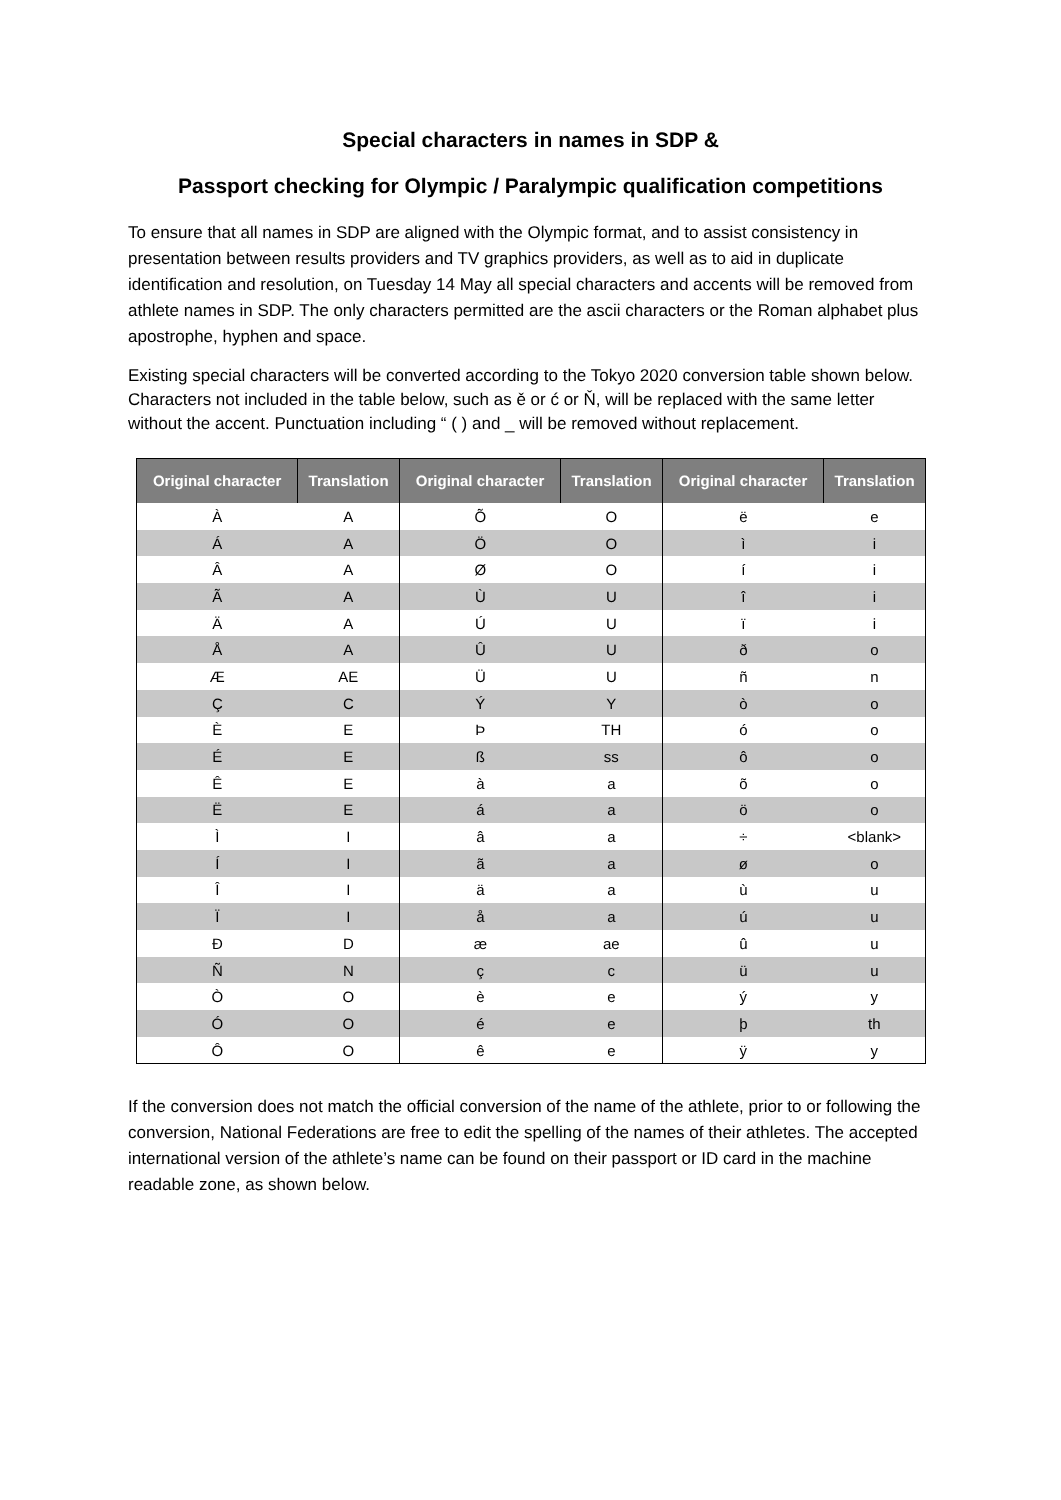Special characters in names in SDP &
Passport checking for Olympic / Paralympic qualification competitions
To ensure that all names in SDP are aligned with the Olympic format, and to assist consistency in presentation between results providers and TV graphics providers, as well as to aid in duplicate identification and resolution, on Tuesday 14 May all special characters and accents will be removed from athlete names in SDP. The only characters permitted are the ascii characters or the Roman alphabet plus apostrophe, hyphen and space.
Existing special characters will be converted according to the Tokyo 2020 conversion table shown below. Characters not included in the table below, such as ě or ć or Ň, will be replaced with the same letter without the accent. Punctuation including “ ( ) and _ will be removed without replacement.
| Original character | Translation | Original character | Translation | Original character | Translation |
| --- | --- | --- | --- | --- | --- |
| À | A | Õ | O | ë | e |
| Á | A | Ö | O | ì | i |
| Â | A | Ø | O | í | i |
| Ã | A | Ù | U | î | i |
| Ä | A | Ú | U | ï | i |
| Å | A | Û | U | ð | o |
| Æ | AE | Ü | U | ñ | n |
| Ç | C | Ý | Y | ò | o |
| È | E | Þ | TH | ó | o |
| É | E | ß | ss | ô | o |
| Ê | E | à | a | õ | o |
| Ë | E | á | a | ö | o |
| Ì | I | â | a | ÷ | <blank> |
| Í | I | ã | a | ø | o |
| Î | I | ä | a | ù | u |
| Ï | I | å | a | ú | u |
| Ð | D | æ | ae | û | u |
| Ñ | N | ç | c | ü | u |
| Ò | O | è | e | ý | y |
| Ó | O | é | e | þ | th |
| Ô | O | ê | e | ÿ | y |
If the conversion does not match the official conversion of the name of the athlete, prior to or following the conversion, National Federations are free to edit the spelling of the names of their athletes. The accepted international version of the athlete’s name can be found on their passport or ID card in the machine readable zone, as shown below.